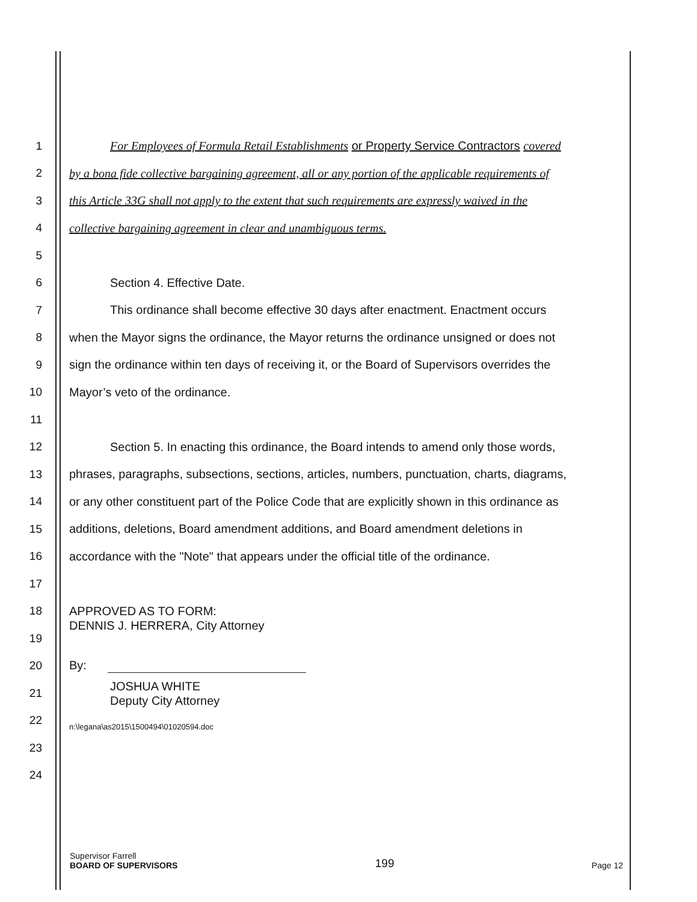1 For Employees of Formula Retail Establishments or Property Service Contractors covered
2 by a bona fide collective bargaining agreement, all or any portion of the applicable requirements of
3 this Article 33G shall not apply to the extent that such requirements are expressly waived in the
4 collective bargaining agreement in clear and unambiguous terms.
5
6 Section 4. Effective Date.
7 This ordinance shall become effective 30 days after enactment. Enactment occurs
8 when the Mayor signs the ordinance, the Mayor returns the ordinance unsigned or does not
9 sign the ordinance within ten days of receiving it, or the Board of Supervisors overrides the
10 Mayor’s veto of the ordinance.
11
12 Section 5. In enacting this ordinance, the Board intends to amend only those words,
13 phrases, paragraphs, subsections, sections, articles, numbers, punctuation, charts, diagrams,
14 or any other constituent part of the Police Code that are explicitly shown in this ordinance as
15 additions, deletions, Board amendment additions, and Board amendment deletions in
16 accordance with the "Note" that appears under the official title of the ordinance.
17
18
APPROVED AS TO FORM:
DENNIS J. HERRERA, City Attorney
19
20 By:
21
JOSHUA WHITE
Deputy City Attorney
22
n:\legana\as2015\1500494\01020594.doc
23
24
Supervisor Farrell
BOARD OF SUPERVISORS
199
Page 12